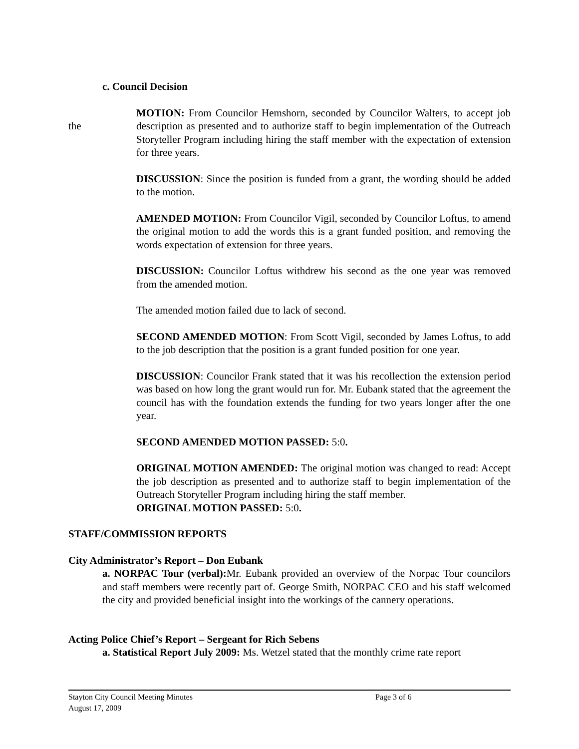c. Council Decision
the
MOTION: From Councilor Hemshorn, seconded by Councilor Walters, to accept job description as presented and to authorize staff to begin implementation of the Outreach Storyteller Program including hiring the staff member with the expectation of extension for three years.
DISCUSSION: Since the position is funded from a grant, the wording should be added to the motion.
AMENDED MOTION: From Councilor Vigil, seconded by Councilor Loftus, to amend the original motion to add the words this is a grant funded position, and removing the words expectation of extension for three years.
DISCUSSION: Councilor Loftus withdrew his second as the one year was removed from the amended motion.
The amended motion failed due to lack of second.
SECOND AMENDED MOTION: From Scott Vigil, seconded by James Loftus, to add to the job description that the position is a grant funded position for one year.
DISCUSSION: Councilor Frank stated that it was his recollection the extension period was based on how long the grant would run for. Mr. Eubank stated that the agreement the council has with the foundation extends the funding for two years longer after the one year.
SECOND AMENDED MOTION PASSED: 5:0.
ORIGINAL MOTION AMENDED: The original motion was changed to read: Accept the job description as presented and to authorize staff to begin implementation of the Outreach Storyteller Program including hiring the staff member.
ORIGINAL MOTION PASSED: 5:0.
STAFF/COMMISSION REPORTS
City Administrator’s Report – Don Eubank
a. NORPAC Tour (verbal): Mr. Eubank provided an overview of the Norpac Tour councilors and staff members were recently part of. George Smith, NORPAC CEO and his staff welcomed the city and provided beneficial insight into the workings of the cannery operations.
Acting Police Chief’s Report – Sergeant for Rich Sebens
a. Statistical Report July 2009: Ms. Wetzel stated that the monthly crime rate report
Stayton City Council Meeting Minutes Page 3 of 6
August 17, 2009